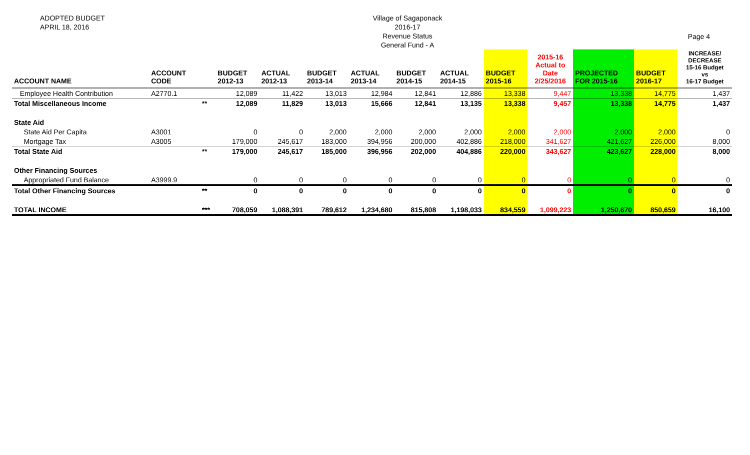ADOPTED BUDGET
APRIL 18, 2016
Village of Sagaponack
2016-17
Revenue Status
General Fund - A
Page 4
| ACCOUNT NAME | ACCOUNT CODE | | BUDGET 2012-13 | ACTUAL 2012-13 | BUDGET 2013-14 | ACTUAL 2013-14 | BUDGET 2014-15 | ACTUAL 2014-15 | BUDGET 2015-16 | 2015-16 Actual to Date 2/25/2016 | PROJECTED FOR 2015-16 | BUDGET 2016-17 | INCREASE/ DECREASE 15-16 Budget vs 16-17 Budget |
| --- | --- | --- | --- | --- | --- | --- | --- | --- | --- | --- | --- | --- | --- |
| Employee Health Contribution | A2770.1 | | 12,089 | 11,422 | 13,013 | 12,984 | 12,841 | 12,886 | 13,338 | 9,447 | 13,338 | 14,775 | 1,437 |
| Total Miscellaneous Income | | ** | 12,089 | 11,829 | 13,013 | 15,666 | 12,841 | 13,135 | 13,338 | 9,457 | 13,338 | 14,775 | 1,437 |
| State Aid | | | | | | | | | | | | | |
| State Aid Per Capita | A3001 | | 0 | 0 | 2,000 | 2,000 | 2,000 | 2,000 | 2,000 | 2,000 | 2,000 | 2,000 | 0 |
| Mortgage Tax | A3005 | | 179,000 | 245,617 | 183,000 | 394,956 | 200,000 | 402,886 | 218,000 | 341,627 | 421,627 | 226,000 | 8,000 |
| Total State Aid | | ** | 179,000 | 245,617 | 185,000 | 396,956 | 202,000 | 404,886 | 220,000 | 343,627 | 423,627 | 228,000 | 8,000 |
| Other Financing Sources | | | | | | | | | | | | | |
| Appropriated Fund Balance | A3999.9 | | 0 | 0 | 0 | 0 | 0 | 0 | 0 | 0 | 0 | 0 | 0 |
| Total Other Financing Sources | | ** | 0 | 0 | 0 | 0 | 0 | 0 | 0 | 0 | 0 | 0 | 0 |
| TOTAL INCOME | | *** | 708,059 | 1,088,391 | 789,612 | 1,234,680 | 815,808 | 1,198,033 | 834,559 | 1,099,223 | 1,250,670 | 850,659 | 16,100 |